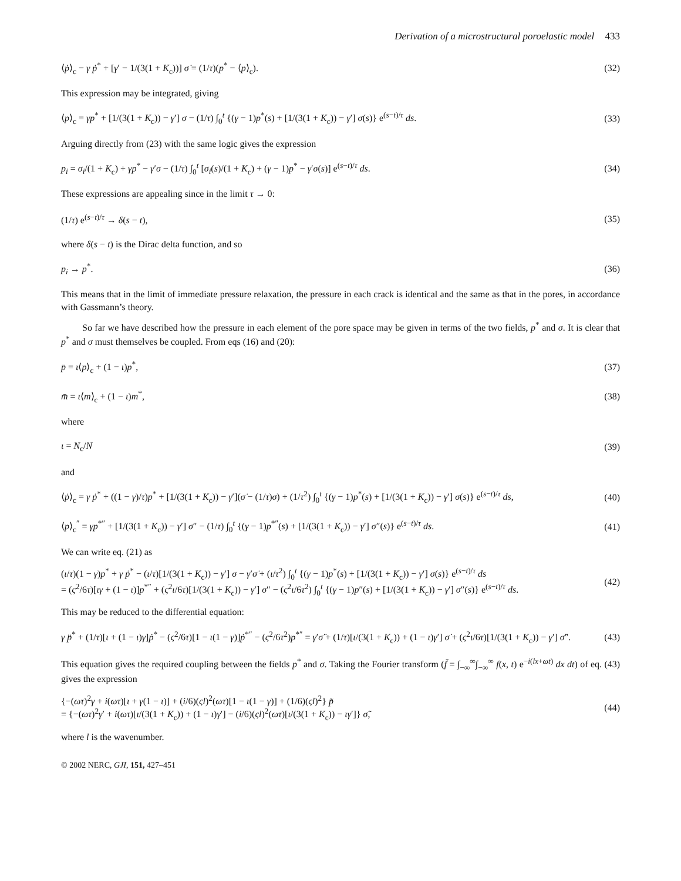Derivation of a microstructural poroelastic model 433
⟨ṗ⟩<sub>c</sub> − γ ṗ<sup>*</sup> + [γ′ − 1/(3(1 + K<sub>c</sub>))] σ̇ = (1/τ)(p<sup>*</sup> − ⟨p⟩<sub>c</sub>).
(32)
This expression may be integrated, giving
⟨p⟩<sub>c</sub> = γp<sup>*</sup> + [1/(3(1 + K<sub>c</sub>)) − γ′] σ − (1/τ) ∫<sub>0</sub><sup>t</sup> {(γ − 1)p<sup>*</sup>(s) + [1/(3(1 + K<sub>c</sub>)) − γ′] σ(s)} e<sup>(s−t)/τ</sup> ds.
(33)
Arguing directly from (23) with the same logic gives the expression
p<sub>i</sub> = σ<sub>i</sub>/(1 + K<sub>c</sub>) + γp<sup>*</sup> − γ′σ − (1/τ) ∫<sub>0</sub><sup>t</sup> [σ<sub>i</sub>(s)/(1 + K<sub>c</sub>) + (γ − 1)p<sup>*</sup> − γ′σ(s)] e<sup>(s−t)/τ</sup> ds.
(34)
These expressions are appealing since in the limit τ → 0:
(1/τ) e<sup>(s−t)/τ</sup> → δ(s − t), (35)
where δ(s − t) is the Dirac delta function, and so
p<sub>i</sub> → p<sup>*</sup>. (36)
This means that in the limit of immediate pressure relaxation, the pressure in each crack is identical and the same as that in the pores, in accordance with Gassmann’s theory.
So far we have described how the pressure in each element of the pore space may be given in terms of the two fields, p<sup>*</sup> and σ. It is clear that p<sup>*</sup> and σ must themselves be coupled. From eqs (16) and (20):
p̄ = ι⟨p⟩<sub>c</sub> + (1 − ι)p<sup>*</sup>, (37)
m̄ = ι⟨m⟩<sub>c</sub> + (1 − ι)m<sup>*</sup>, (38)
where
ι = N<sub>c</sub>/N (39)
and
⟨ṗ⟩<sub>c</sub> = γ ṗ<sup>*</sup> + ((1 − γ)/τ)p<sup>*</sup> + [1/(3(1 + K<sub>c</sub>)) − γ′](σ̇ − (1/τ)σ) + (1/τ<sup>2</sup>) ∫<sub>0</sub><sup>t</sup> {(γ − 1)p<sup>*</sup>(s) + [1/(3(1 + K<sub>c</sub>)) − γ′] σ(s)} e<sup>(s−t)/τ</sup> ds,
(40)
⟨p⟩<sub>c</sub><sup>″</sup> = γp<sup>*″</sup> + [1/(3(1 + K<sub>c</sub>)) − γ′] σ″ − (1/τ) ∫<sub>0</sub><sup>t</sup> {(γ − 1)p<sup>*″</sup>(s) + [1/(3(1 + K<sub>c</sub>)) − γ′] σ″(s)} e<sup>(s−t)/τ</sup> ds.
(41)
We can write eq. (21) as
(ι/τ)(1 − γ)p<sup>*</sup> + γ ṗ<sup>*</sup> − (ι/τ)[1/(3(1 + K<sub>c</sub>)) − γ′] σ − γ′σ̇ + (ι/τ<sup>2</sup>) ∫<sub>0</sub><sup>t</sup> {(γ − 1)p<sup>*</sup>(s) + [1/(3(1 + K<sub>c</sub>)) − γ′] σ(s)} e<sup>(s−t)/τ</sup> ds
= (ς<sup>2</sup>/6τ)[ιγ + (1 − ι)]p<sup>*″</sup> + (ς<sup>2</sup>ι/6τ)[1/(3(1 + K<sub>c</sub>)) − γ′] σ″ − (ς<sup>2</sup>ι/6τ<sup>2</sup>) ∫<sub>0</sub><sup>t</sup> {(γ − 1)p″(s) + [1/(3(1 + K<sub>c</sub>)) − γ′] σ″(s)} e<sup>(s−t)/τ</sup> ds.
(42)
This may be reduced to the differential equation:
γ p̈<sup>*</sup> + (1/τ)[ι + (1 − ι)γ]ṗ<sup>*</sup> − (ς<sup>2</sup>/6τ)[1 − ι(1 − γ)]ṗ<sup>*″</sup> − (ς<sup>2</sup>/6τ<sup>2</sup>)p<sup>*″</sup> = γ′σ̈ + (1/τ)[ι/(3(1 + K<sub>c</sub>)) + (1 − ι)γ′] σ̇ + (ς<sup>2</sup>ι/6τ)[1/(3(1 + K<sub>c</sub>)) − γ′] σ̇″.
(43)
This equation gives the required coupling between the fields p<sup>*</sup> and σ. Taking the Fourier transform (f̃ = ∫<sub>−∞</sub><sup>∞</sup>∫<sub>−∞</sub><sup>∞</sup> f(x, t) e<sup>−i(lx+ωt)</sup> dx dt) of eq. (43) gives the expression
{−(ωτ)<sup>2</sup>γ + i(ωτ)[ι + γ(1 − ι)] + (i/6)(ςl)<sup>2</sup>(ωτ)[1 − ι(1 − γ)] + (1/6)(ςl)<sup>2</sup>} p̃
= {−(ωτ)<sup>2</sup>γ′ + i(ωτ)[ι/(3(1 + K<sub>c</sub>)) + (1 − ι)γ′] − (i/6)(ςl)<sup>2</sup>(ωτ)[ι/(3(1 + K<sub>c</sub>)) − ιγ′]} σ̃,
(44)
where l is the wavenumber.
© 2002 NERC, GJI, 151, 427–451